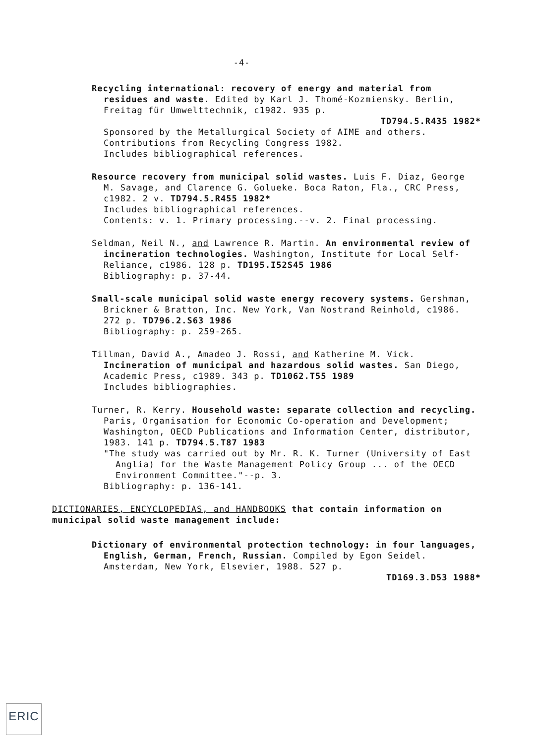-4-
Recycling international: recovery of energy and material from residues and waste. Edited by Karl J. Thomé-Kozmiensky. Berlin, Freitag für Umwelttechnik, c1982. 935 p.
TD794.5.R435 1982*
Sponsored by the Metallurgical Society of AIME and others.
Contributions from Recycling Congress 1982.
Includes bibliographical references.
Resource recovery from municipal solid wastes. Luis F. Diaz, George M. Savage, and Clarence G. Golueke. Boca Raton, Fla., CRC Press, c1982. 2 v. TD794.5.R455 1982*
Includes bibliographical references.
Contents: v. 1. Primary processing.--v. 2. Final processing.
Seldman, Neil N., and Lawrence R. Martin. An environmental review of incineration technologies. Washington, Institute for Local Self-Reliance, c1986. 128 p. TD195.I52S45 1986
Bibliography: p. 37-44.
Small-scale municipal solid waste energy recovery systems. Gershman, Brickner & Bratton, Inc. New York, Van Nostrand Reinhold, c1986. 272 p. TD796.2.S63 1986
Bibliography: p. 259-265.
Tillman, David A., Amadeo J. Rossi, and Katherine M. Vick. Incineration of municipal and hazardous solid wastes. San Diego, Academic Press, c1989. 343 p. TD1062.T55 1989
Includes bibliographies.
Turner, R. Kerry. Household waste: separate collection and recycling. Paris, Organisation for Economic Co-operation and Development; Washington, OECD Publications and Information Center, distributor, 1983. 141 p. TD794.5.T87 1983
"The study was carried out by Mr. R. K. Turner (University of East Anglia) for the Waste Management Policy Group ... of the OECD Environment Committee."--p. 3.
Bibliography: p. 136-141.
DICTIONARIES, ENCYCLOPEDIAS, and HANDBOOKS that contain information on municipal solid waste management include:
Dictionary of environmental protection technology: in four languages, English, German, French, Russian. Compiled by Egon Seidel. Amsterdam, New York, Elsevier, 1988. 527 p.
TD169.3.D53 1988*
ERIC